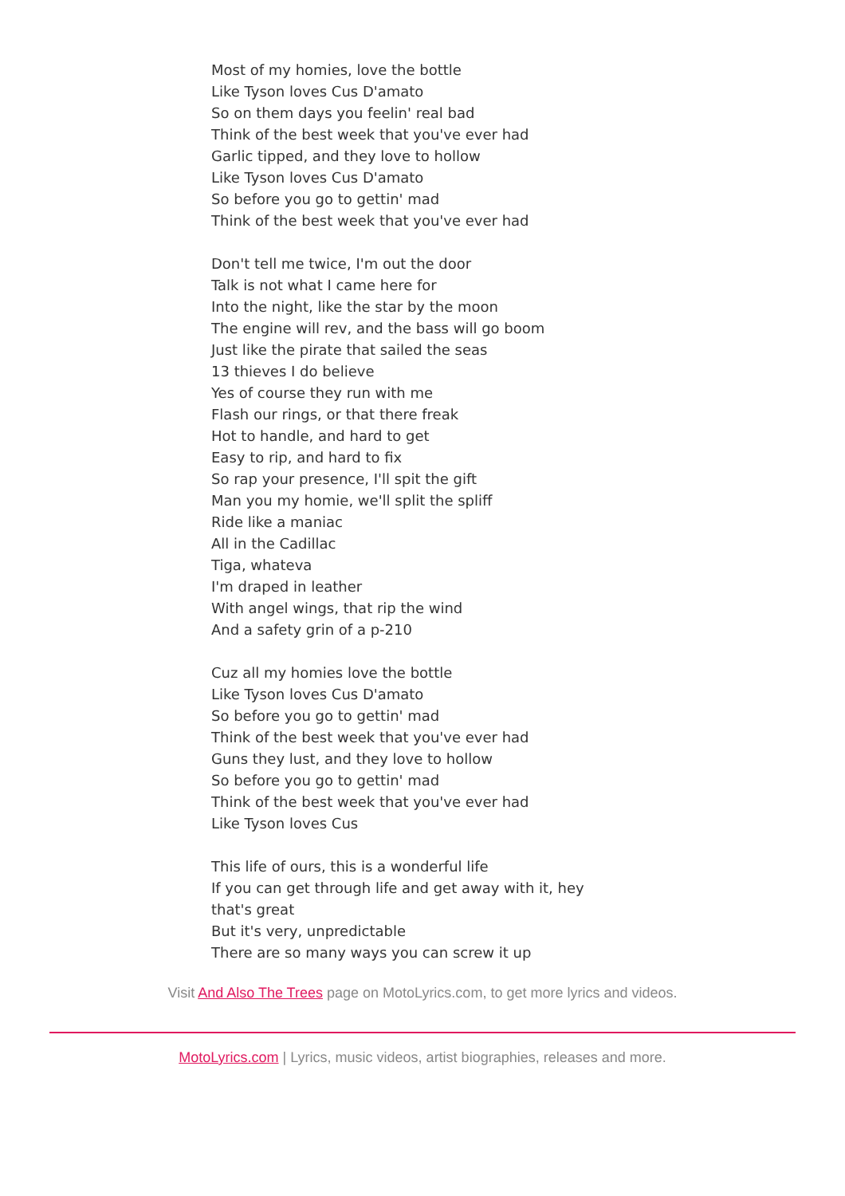Most of my homies, love the bottle
Like Tyson loves Cus D'amato
So on them days you feelin' real bad
Think of the best week that you've ever had
Garlic tipped, and they love to hollow
Like Tyson loves Cus D'amato
So before you go to gettin' mad
Think of the best week that you've ever had
Don't tell me twice, I'm out the door
Talk is not what I came here for
Into the night, like the star by the moon
The engine will rev, and the bass will go boom
Just like the pirate that sailed the seas
13 thieves I do believe
Yes of course they run with me
Flash our rings, or that there freak
Hot to handle, and hard to get
Easy to rip, and hard to fix
So rap your presence, I'll spit the gift
Man you my homie, we'll split the spliff
Ride like a maniac
All in the Cadillac
Tiga, whateva
I'm draped in leather
With angel wings, that rip the wind
And a safety grin of a p-210
Cuz all my homies love the bottle
Like Tyson loves Cus D'amato
So before you go to gettin' mad
Think of the best week that you've ever had
Guns they lust, and they love to hollow
So before you go to gettin' mad
Think of the best week that you've ever had
Like Tyson loves Cus
This life of ours, this is a wonderful life
If you can get through life and get away with it, hey
that's great
But it's very, unpredictable
There are so many ways you can screw it up
Visit And Also The Trees page on MotoLyrics.com, to get more lyrics and videos.
MotoLyrics.com | Lyrics, music videos, artist biographies, releases and more.